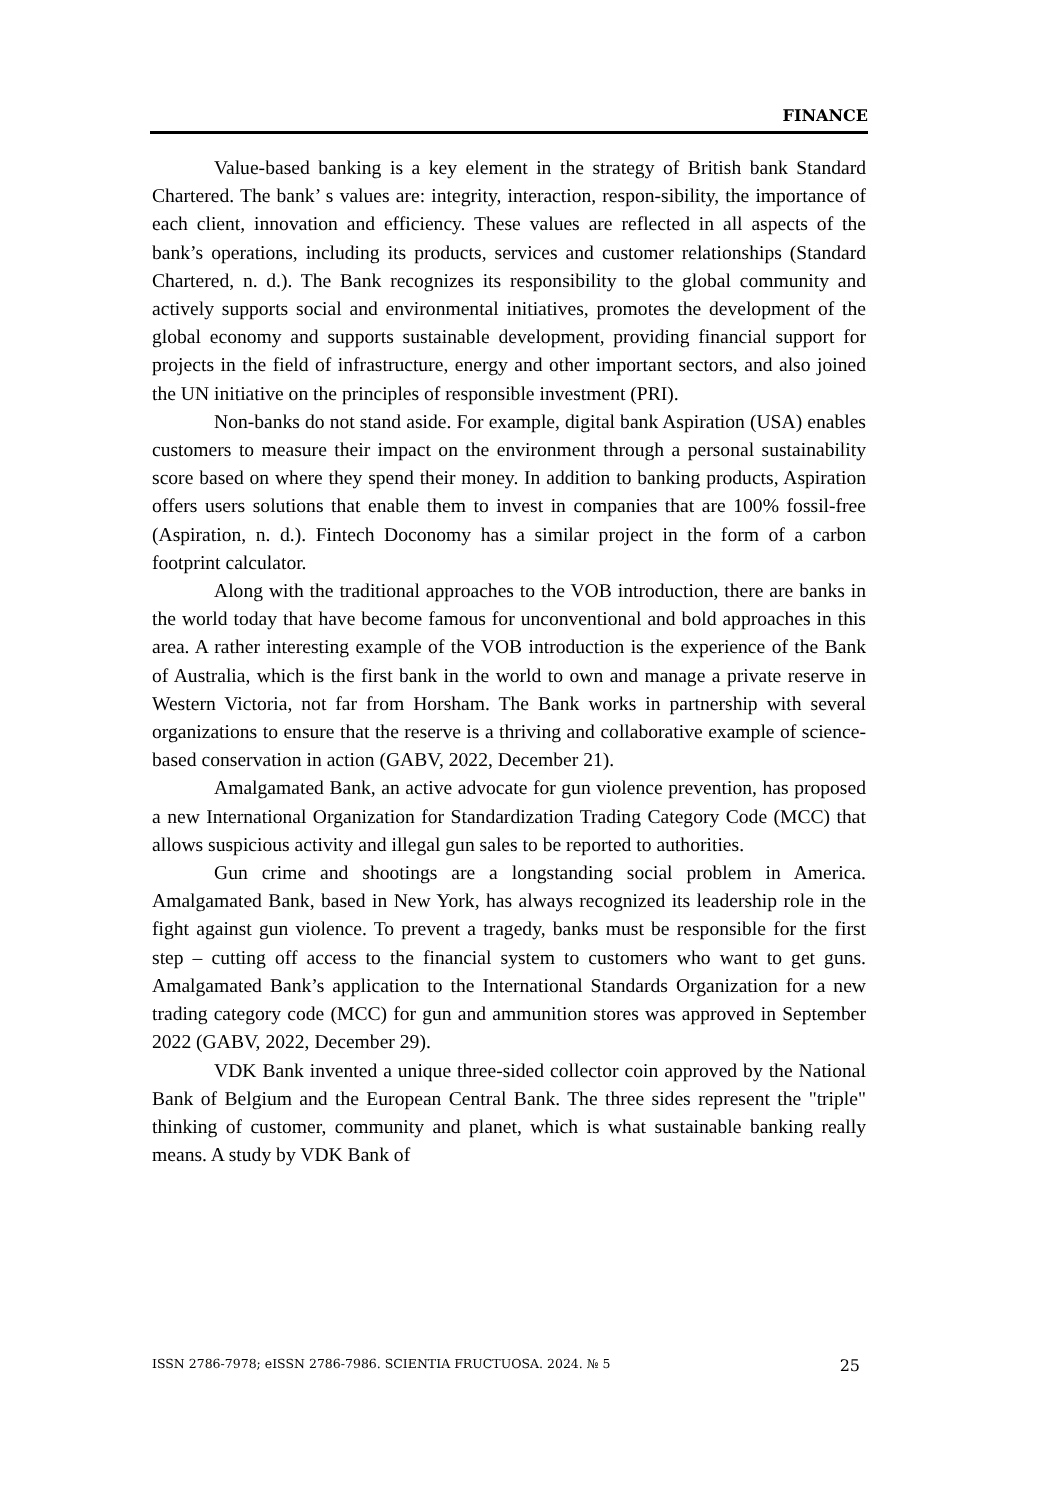FINANCE
Value-based banking is a key element in the strategy of British bank Standard Chartered. The bank’ s values are: integrity, interaction, respon-sibility, the importance of each client, innovation and efficiency. These values are reflected in all aspects of the bank’s operations, including its products, services and customer relationships (Standard Chartered, n. d.). The Bank recognizes its responsibility to the global community and actively supports social and environmental initiatives, promotes the development of the global economy and supports sustainable development, providing financial support for projects in the field of infrastructure, energy and other important sectors, and also joined the UN initiative on the principles of responsible investment (PRI).
Non-banks do not stand aside. For example, digital bank Aspiration (USA) enables customers to measure their impact on the environment through a personal sustainability score based on where they spend their money. In addition to banking products, Aspiration offers users solutions that enable them to invest in companies that are 100% fossil-free (Aspiration, n. d.). Fintech Doconomy has a similar project in the form of a carbon footprint calculator.
Along with the traditional approaches to the VOB introduction, there are banks in the world today that have become famous for unconventional and bold approaches in this area. A rather interesting example of the VOB introduction is the experience of the Bank of Australia, which is the first bank in the world to own and manage a private reserve in Western Victoria, not far from Horsham. The Bank works in partnership with several organizations to ensure that the reserve is a thriving and collaborative example of science-based conservation in action (GABV, 2022, December 21).
Amalgamated Bank, an active advocate for gun violence prevention, has proposed a new International Organization for Standardization Trading Category Code (MCC) that allows suspicious activity and illegal gun sales to be reported to authorities.
Gun crime and shootings are a longstanding social problem in America. Amalgamated Bank, based in New York, has always recognized its leadership role in the fight against gun violence. To prevent a tragedy, banks must be responsible for the first step – cutting off access to the financial system to customers who want to get guns. Amalgamated Bank’s application to the International Standards Organization for a new trading category code (MCC) for gun and ammunition stores was approved in September 2022 (GABV, 2022, December 29).
VDK Bank invented a unique three-sided collector coin approved by the National Bank of Belgium and the European Central Bank. The three sides represent the "triple" thinking of customer, community and planet, which is what sustainable banking really means. A study by VDK Bank of
ISSN 2786-7978; eISSN 2786-7986. SCIENTIA FRUCTUOSA. 2024. № 5 25